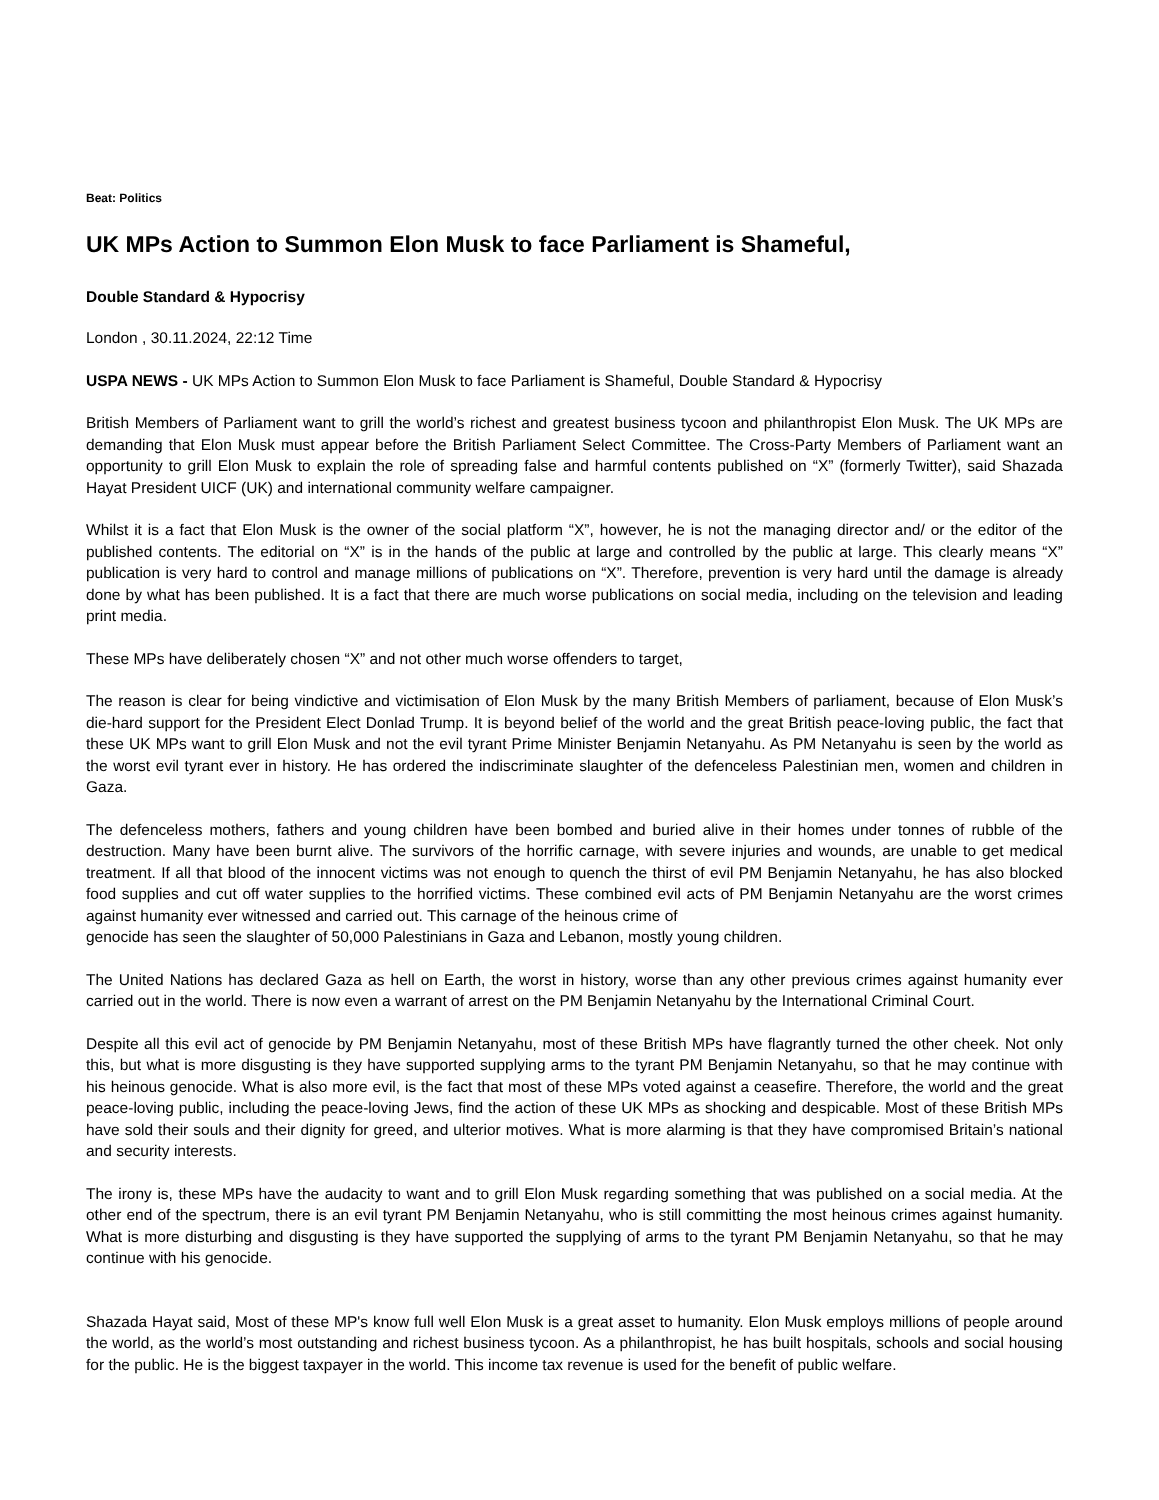Beat: Politics
UK MPs Action to Summon Elon Musk to face Parliament is Shameful,
Double Standard & Hypocrisy
London , 30.11.2024, 22:12 Time
USPA NEWS - UK MPs Action to Summon Elon Musk to face Parliament is Shameful, Double Standard & Hypocrisy
British Members of Parliament want to grill the world’s richest and greatest business tycoon and philanthropist Elon Musk. The UK MPs are demanding that Elon Musk must appear before the British Parliament Select Committee. The Cross-Party Members of Parliament want an opportunity to grill Elon Musk to explain the role of spreading false and harmful contents published on “X” (formerly Twitter), said Shazada Hayat President UICF (UK) and international community welfare campaigner.
Whilst it is a fact that Elon Musk is the owner of the social platform “X”, however, he is not the managing director and/ or the editor of the published contents. The editorial on “X” is in the hands of the public at large and controlled by the public at large. This clearly means “X” publication is very hard to control and manage millions of publications on “X”. Therefore, prevention is very hard until the damage is already done by what has been published. It is a fact that there are much worse publications on social media, including on the television and leading print media.
These MPs have deliberately chosen “X” and not other much worse offenders to target,
The reason is clear for being vindictive and victimisation of Elon Musk by the many British Members of parliament, because of Elon Musk’s die-hard support for the President Elect Donlad Trump. It is beyond belief of the world and the great British peace-loving public, the fact that these UK MPs want to grill Elon Musk and not the evil tyrant Prime Minister Benjamin Netanyahu. As PM Netanyahu is seen by the world as the worst evil tyrant ever in history. He has ordered the indiscriminate slaughter of the defenceless Palestinian men, women and children in Gaza.
The defenceless mothers, fathers and young children have been bombed and buried alive in their homes under tonnes of rubble of the destruction. Many have been burnt alive. The survivors of the horrific carnage, with severe injuries and wounds, are unable to get medical treatment. If all that blood of the innocent victims was not enough to quench the thirst of evil PM Benjamin Netanyahu, he has also blocked food supplies and cut off water supplies to the horrified victims. These combined evil acts of PM Benjamin Netanyahu are the worst crimes against humanity ever witnessed and carried out. This carnage of the heinous crime of
genocide has seen the slaughter of 50,000 Palestinians in Gaza and Lebanon, mostly young children.
The United Nations has declared Gaza as hell on Earth, the worst in history, worse than any other previous crimes against humanity ever carried out in the world. There is now even a warrant of arrest on the PM Benjamin Netanyahu by the International Criminal Court.
Despite all this evil act of genocide by PM Benjamin Netanyahu, most of these British MPs have flagrantly turned the other cheek. Not only this, but what is more disgusting is they have supported supplying arms to the tyrant PM Benjamin Netanyahu, so that he may continue with his heinous genocide. What is also more evil, is the fact that most of these MPs voted against a ceasefire. Therefore, the world and the great peace-loving public, including the peace-loving Jews, find the action of these UK MPs as shocking and despicable. Most of these British MPs have sold their souls and their dignity for greed, and ulterior motives. What is more alarming is that they have compromised Britain’s national and security interests.
The irony is, these MPs have the audacity to want and to grill Elon Musk regarding something that was published on a social media. At the other end of the spectrum, there is an evil tyrant PM Benjamin Netanyahu, who is still committing the most heinous crimes against humanity. What is more disturbing and disgusting is they have supported the supplying of arms to the tyrant PM Benjamin Netanyahu, so that he may continue with his genocide.
Shazada Hayat said, Most of these MP's know full well Elon Musk is a great asset to humanity. Elon Musk employs millions of people around the world, as the world’s most outstanding and richest business tycoon. As a philanthropist, he has built hospitals, schools and social housing for the public. He is the biggest taxpayer in the world. This income tax revenue is used for the benefit of public welfare.